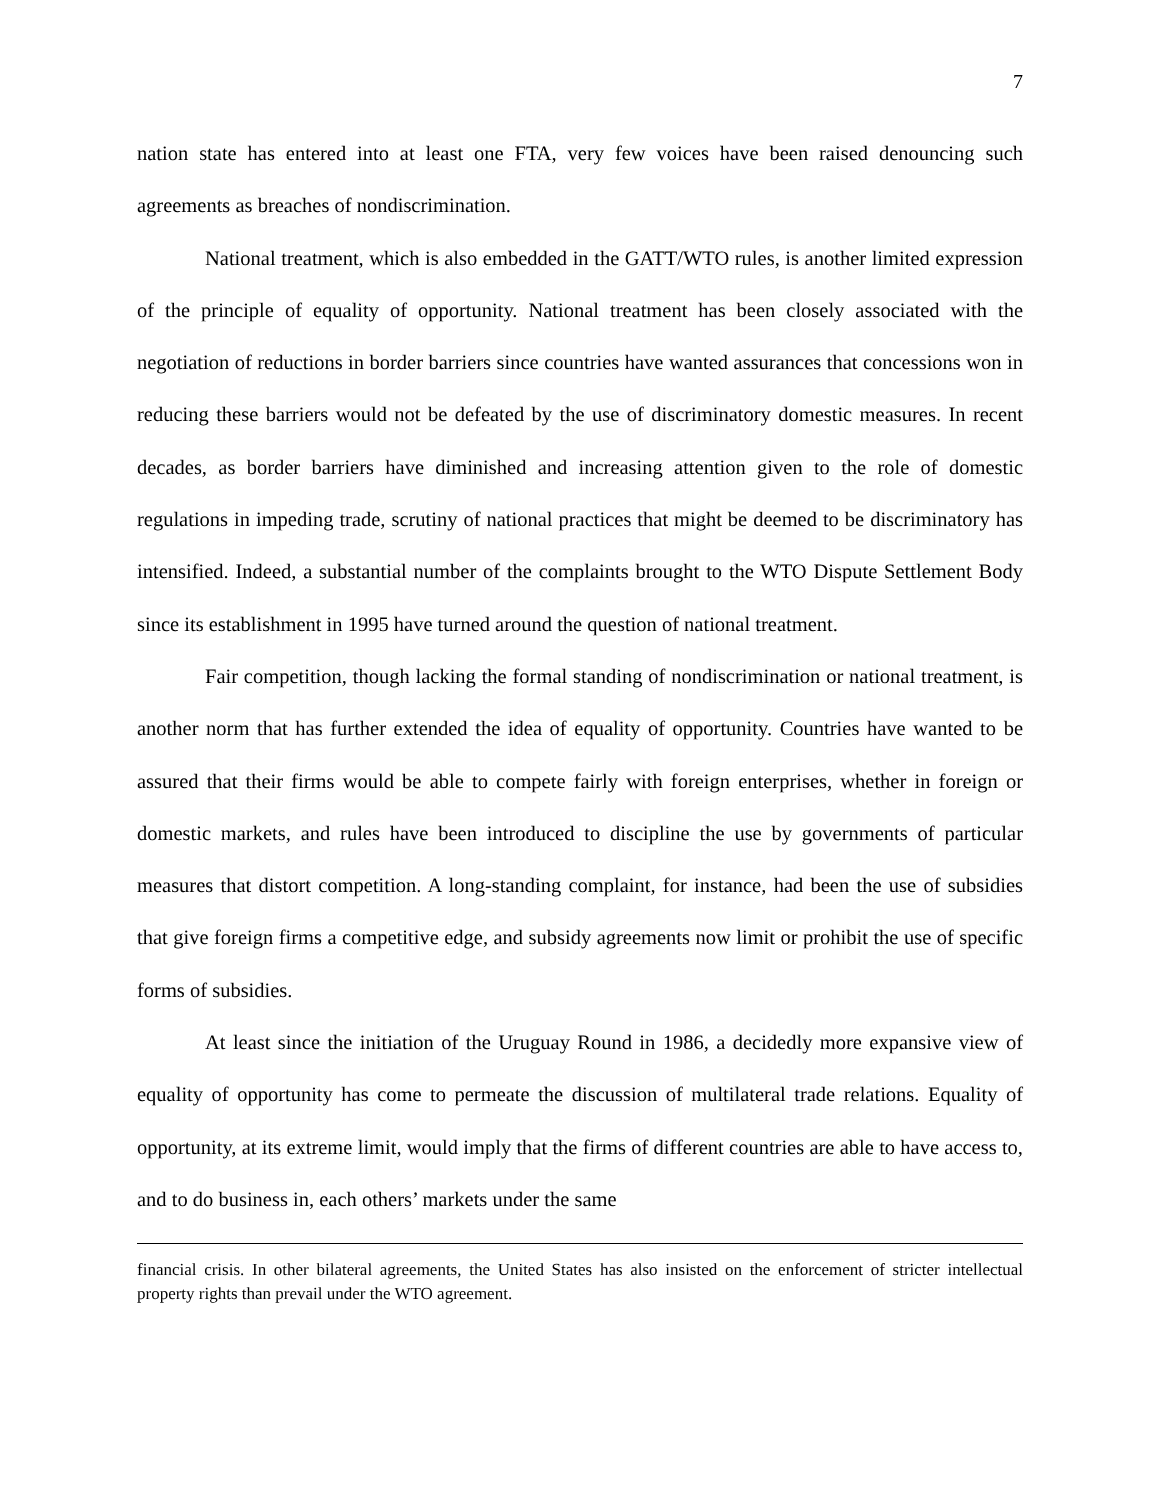7
nation state has entered into at least one FTA, very few voices have been raised denouncing such agreements as breaches of nondiscrimination.
National treatment, which is also embedded in the GATT/WTO rules, is another limited expression of the principle of equality of opportunity. National treatment has been closely associated with the negotiation of reductions in border barriers since countries have wanted assurances that concessions won in reducing these barriers would not be defeated by the use of discriminatory domestic measures. In recent decades, as border barriers have diminished and increasing attention given to the role of domestic regulations in impeding trade, scrutiny of national practices that might be deemed to be discriminatory has intensified. Indeed, a substantial number of the complaints brought to the WTO Dispute Settlement Body since its establishment in 1995 have turned around the question of national treatment.
Fair competition, though lacking the formal standing of nondiscrimination or national treatment, is another norm that has further extended the idea of equality of opportunity. Countries have wanted to be assured that their firms would be able to compete fairly with foreign enterprises, whether in foreign or domestic markets, and rules have been introduced to discipline the use by governments of particular measures that distort competition. A long-standing complaint, for instance, had been the use of subsidies that give foreign firms a competitive edge, and subsidy agreements now limit or prohibit the use of specific forms of subsidies.
At least since the initiation of the Uruguay Round in 1986, a decidedly more expansive view of equality of opportunity has come to permeate the discussion of multilateral trade relations. Equality of opportunity, at its extreme limit, would imply that the firms of different countries are able to have access to, and to do business in, each others’ markets under the same
financial crisis. In other bilateral agreements, the United States has also insisted on the enforcement of stricter intellectual property rights than prevail under the WTO agreement.